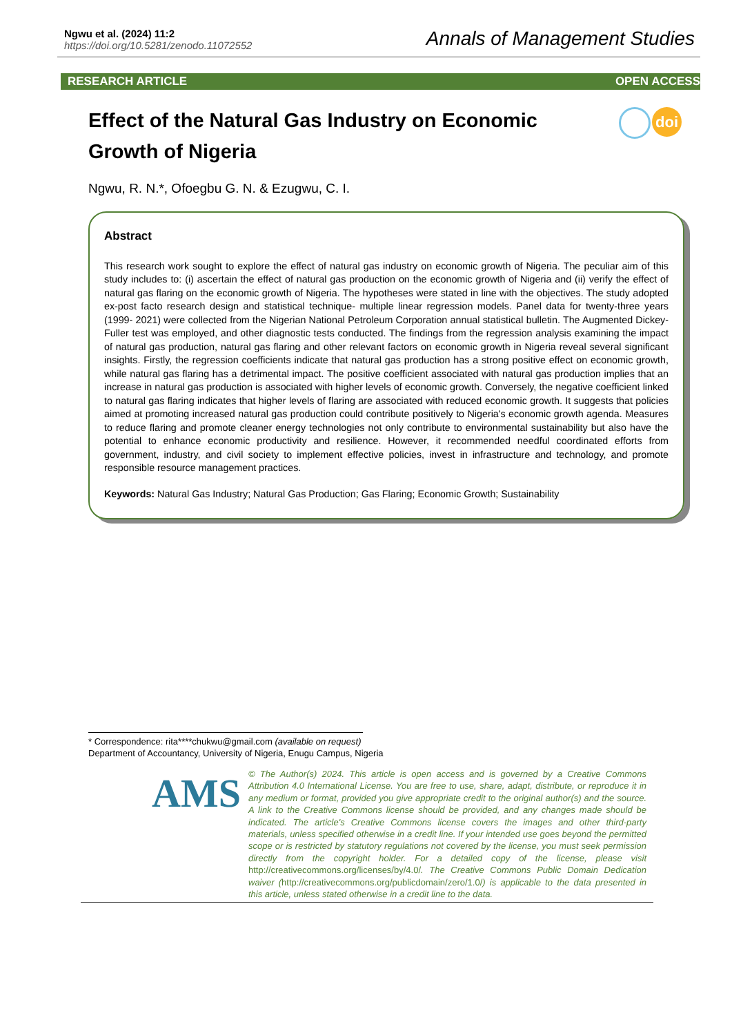Ngwu et al. (2024) 11:2
https://doi.org/10.5281/zenodo.11072552
Annals of Management Studies
RESEARCH ARTICLE OPEN ACCESS
Effect of the Natural Gas Industry on Economic Growth of Nigeria
doi
Ngwu, R. N.*, Ofoegbu G. N. & Ezugwu, C. I.
Abstract
This research work sought to explore the effect of natural gas industry on economic growth of Nigeria. The peculiar aim of this study includes to: (i) ascertain the effect of natural gas production on the economic growth of Nigeria and (ii) verify the effect of natural gas flaring on the economic growth of Nigeria. The hypotheses were stated in line with the objectives. The study adopted ex-post facto research design and statistical technique- multiple linear regression models. Panel data for twenty-three years (1999- 2021) were collected from the Nigerian National Petroleum Corporation annual statistical bulletin. The Augmented Dickey-Fuller test was employed, and other diagnostic tests conducted. The findings from the regression analysis examining the impact of natural gas production, natural gas flaring and other relevant factors on economic growth in Nigeria reveal several significant insights. Firstly, the regression coefficients indicate that natural gas production has a strong positive effect on economic growth, while natural gas flaring has a detrimental impact. The positive coefficient associated with natural gas production implies that an increase in natural gas production is associated with higher levels of economic growth. Conversely, the negative coefficient linked to natural gas flaring indicates that higher levels of flaring are associated with reduced economic growth. It suggests that policies aimed at promoting increased natural gas production could contribute positively to Nigeria's economic growth agenda. Measures to reduce flaring and promote cleaner energy technologies not only contribute to environmental sustainability but also have the potential to enhance economic productivity and resilience. However, it recommended needful coordinated efforts from government, industry, and civil society to implement effective policies, invest in infrastructure and technology, and promote responsible resource management practices.
Keywords: Natural Gas Industry; Natural Gas Production; Gas Flaring; Economic Growth; Sustainability
* Correspondence: rita****chukwu@gmail.com (available on request)
Department of Accountancy, University of Nigeria, Enugu Campus, Nigeria
AMS
© The Author(s) 2024. This article is open access and is governed by a Creative Commons Attribution 4.0 International License. You are free to use, share, adapt, distribute, or reproduce it in any medium or format, provided you give appropriate credit to the original author(s) and the source. A link to the Creative Commons license should be provided, and any changes made should be indicated. The article's Creative Commons license covers the images and other third-party materials, unless specified otherwise in a credit line. If your intended use goes beyond the permitted scope or is restricted by statutory regulations not covered by the license, you must seek permission directly from the copyright holder. For a detailed copy of the license, please visit http://creativecommons.org/licenses/by/4.0/. The Creative Commons Public Domain Dedication waiver (http://creativecommons.org/publicdomain/zero/1.0/) is applicable to the data presented in this article, unless stated otherwise in a credit line to the data.